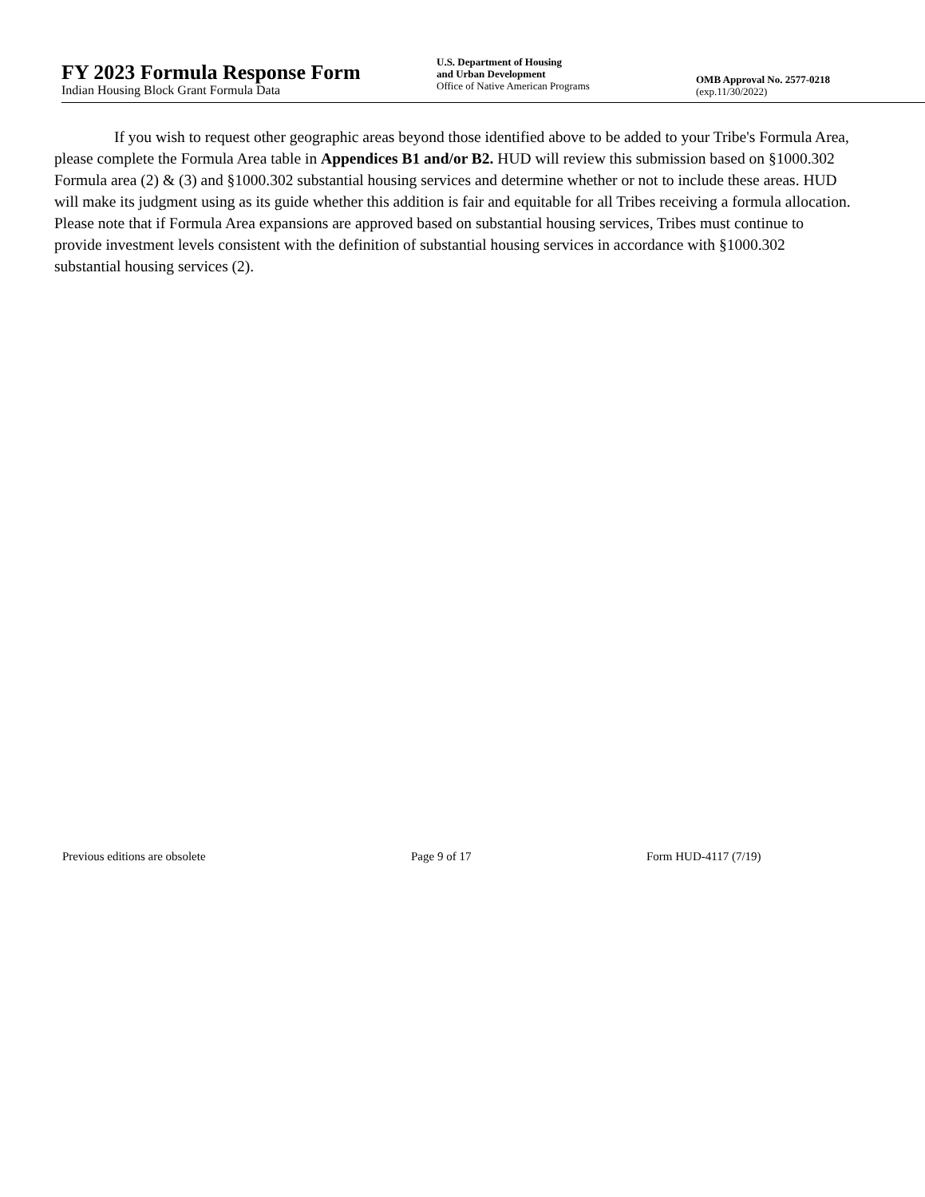FY 2023 Formula Response Form
Indian Housing Block Grant Formula Data
U.S. Department of Housing
and Urban Development
Office of Native American Programs
OMB Approval No. 2577-0218
(exp.11/30/2022)
If you wish to request other geographic areas beyond those identified above to be added to your Tribe's Formula Area, please complete the Formula Area table in Appendices B1 and/or B2. HUD will review this submission based on §1000.302 Formula area (2) & (3) and §1000.302 substantial housing services and determine whether or not to include these areas. HUD will make its judgment using as its guide whether this addition is fair and equitable for all Tribes receiving a formula allocation. Please note that if Formula Area expansions are approved based on substantial housing services, Tribes must continue to provide investment levels consistent with the definition of substantial housing services in accordance with §1000.302 substantial housing services (2).
Previous editions are obsolete Page 9 of 17 Form HUD-4117 (7/19)